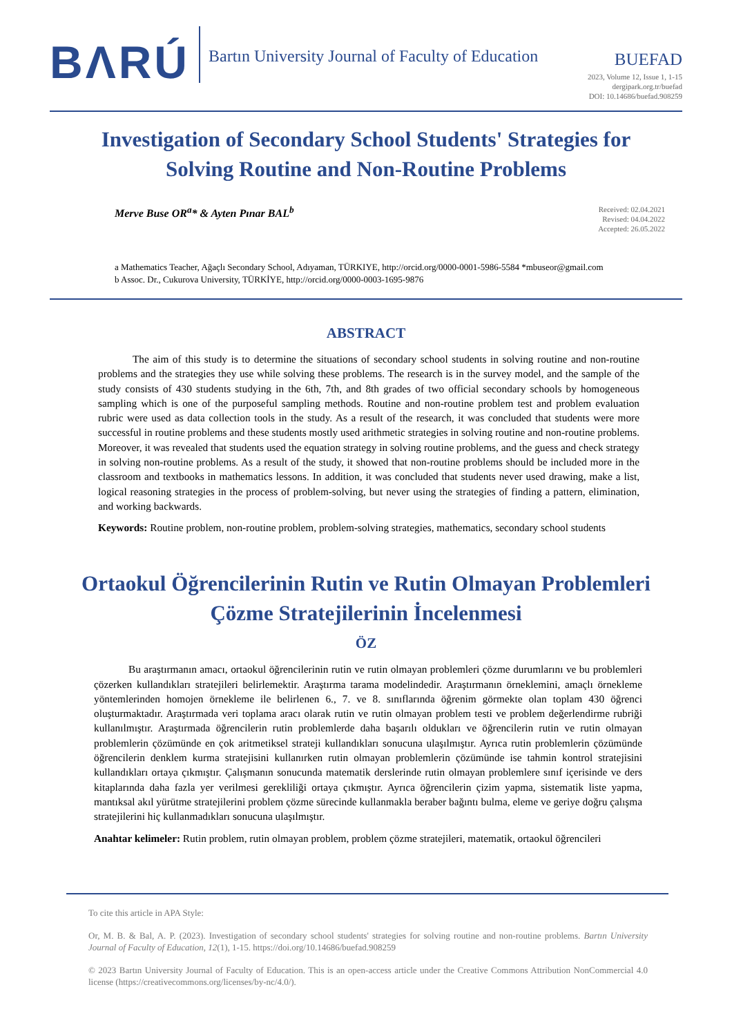BΛRÚ
Bartın University Journal of Faculty of Education
BUEFAD
2023, Volume 12, Issue 1, 1-15
dergipark.org.tr/buefad
DOI: 10.14686/buefad.908259
Investigation of Secondary School Students' Strategies for Solving Routine and Non-Routine Problems
Merve Buse OR<sup>a</sup>* & Ayten Pınar BAL<sup>b</sup>
Received: 02.04.2021
Revised: 04.04.2022
Accepted: 26.05.2022
a Mathematics Teacher, Ağaçlı Secondary School, Adıyaman, TÜRKIYE, http://orcid.org/0000-0001-5986-5584 *mbuseor@gmail.com
b Assoc. Dr., Cukurova University, TÜRKİYE, http://orcid.org/0000-0003-1695-9876
ABSTRACT
The aim of this study is to determine the situations of secondary school students in solving routine and non-routine problems and the strategies they use while solving these problems. The research is in the survey model, and the sample of the study consists of 430 students studying in the 6th, 7th, and 8th grades of two official secondary schools by homogeneous sampling which is one of the purposeful sampling methods. Routine and non-routine problem test and problem evaluation rubric were used as data collection tools in the study. As a result of the research, it was concluded that students were more successful in routine problems and these students mostly used arithmetic strategies in solving routine and non-routine problems. Moreover, it was revealed that students used the equation strategy in solving routine problems, and the guess and check strategy in solving non-routine problems. As a result of the study, it showed that non-routine problems should be included more in the classroom and textbooks in mathematics lessons. In addition, it was concluded that students never used drawing, make a list, logical reasoning strategies in the process of problem-solving, but never using the strategies of finding a pattern, elimination, and working backwards.
Keywords: Routine problem, non-routine problem, problem-solving strategies, mathematics, secondary school students
Ortaokul Öğrencilerinin Rutin ve Rutin Olmayan Problemleri Çözme Stratejilerinin İncelenmesi
ÖZ
Bu araştırmanın amacı, ortaokul öğrencilerinin rutin ve rutin olmayan problemleri çözme durumlarını ve bu problemleri çözerken kullandıkları stratejileri belirlemektir. Araştırma tarama modelindedir. Araştırmanın örneklemini, amaçlı örnekleme yöntemlerinden homojen örnekleme ile belirlenen 6., 7. ve 8. sınıflarında öğrenim görmekte olan toplam 430 öğrenci oluşturmaktadır. Araştırmada veri toplama aracı olarak rutin ve rutin olmayan problem testi ve problem değerlendirme rubriği kullanılmıştır. Araştırmada öğrencilerin rutin problemlerde daha başarılı oldukları ve öğrencilerin rutin ve rutin olmayan problemlerin çözümünde en çok aritmetiksel strateji kullandıkları sonucuna ulaşılmıştır. Ayrıca rutin problemlerin çözümünde öğrencilerin denklem kurma stratejisini kullanırken rutin olmayan problemlerin çözümünde ise tahmin kontrol stratejisini kullandıkları ortaya çıkmıştır. Çalışmanın sonucunda matematik derslerinde rutin olmayan problemlere sınıf içerisinde ve ders kitaplarında daha fazla yer verilmesi gerekliliği ortaya çıkmıştır. Ayrıca öğrencilerin çizim yapma, sistematik liste yapma, mantıksal akıl yürütme stratejilerini problem çözme sürecinde kullanmakla beraber bağıntı bulma, eleme ve geriye doğru çalışma stratejilerini hiç kullanmadıkları sonucuna ulaşılmıştır.
Anahtar kelimeler: Rutin problem, rutin olmayan problem, problem çözme stratejileri, matematik, ortaokul öğrencileri
To cite this article in APA Style:
Or, M. B. & Bal, A. P. (2023). Investigation of secondary school students' strategies for solving routine and non-routine problems. Bartın University Journal of Faculty of Education, 12(1), 1-15. https://doi.org/10.14686/buefad.908259
© 2023 Bartın University Journal of Faculty of Education. This is an open-access article under the Creative Commons Attribution NonCommercial 4.0 license (https://creativecommons.org/licenses/by-nc/4.0/).